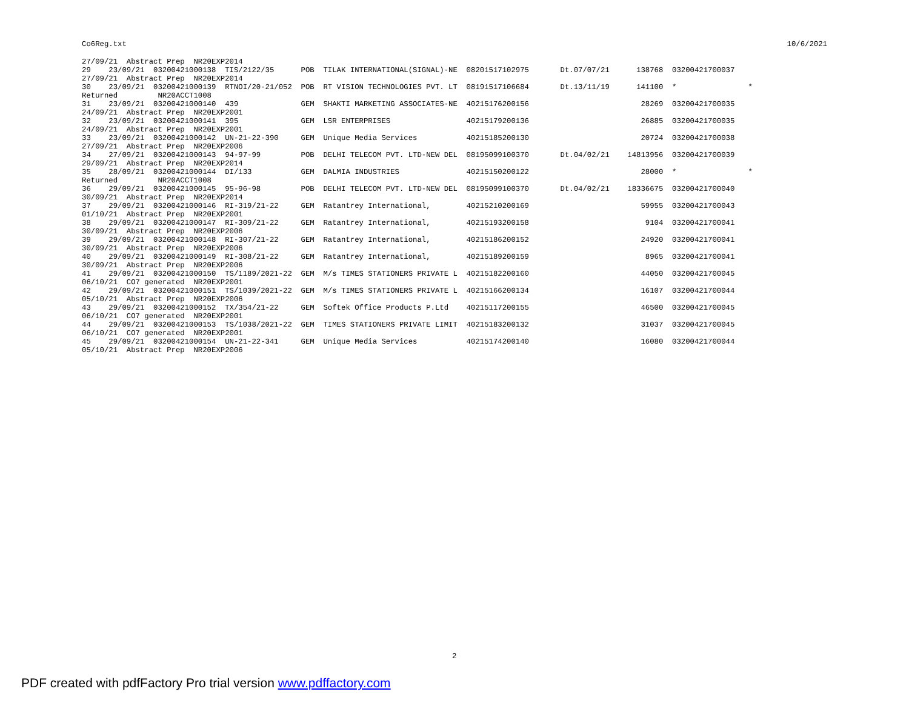Co6Reg.txt 10/6/2021
27/09/21  Abstract Prep  NR20EXP2014
29    23/09/21  03200421000138  TIS/2122/35      POB  TILAK INTERNATIONAL(SIGNAL)-NE  08201517102975       Dt.07/07/21      138768  03200421700037
27/09/21  Abstract Prep  NR20EXP2014
30    23/09/21  03200421000139  RTNOI/20-21/052  POB  RT VISION TECHNOLOGIES PVT. LT  08191517106684       Dt.13/11/19      141100  *                *
Returned         NR20ACCT1008
31    23/09/21  03200421000140  439              GEM  SHAKTI MARKETING ASSOCIATES-NE  40215176200156                         28269  03200421700035
24/09/21  Abstract Prep  NR20EXP2001
32    23/09/21  03200421000141  395              GEM  LSR ENTERPRISES                 40215179200136                         26885  03200421700035
24/09/21  Abstract Prep  NR20EXP2001
33    23/09/21  03200421000142  UN-21-22-390     GEM  Unique Media Services           40215185200130                         20724  03200421700038
27/09/21  Abstract Prep  NR20EXP2006
34    27/09/21  03200421000143  94-97-99         POB  DELHI TELECOM PVT. LTD-NEW DEL  08195099100370       Dt.04/02/21    14813956  03200421700039
29/09/21  Abstract Prep  NR20EXP2014
35    28/09/21  03200421000144  DI/133           GEM  DALMIA INDUSTRIES               40215150200122                         28000  *                *
Returned         NR20ACCT1008
36    29/09/21  03200421000145  95-96-98         POB  DELHI TELECOM PVT. LTD-NEW DEL  08195099100370       Dt.04/02/21    18336675  03200421700040
30/09/21  Abstract Prep  NR20EXP2014
37    29/09/21  03200421000146  RI-319/21-22     GEM  Ratantrey International,        40215210200169                         59955  03200421700043
01/10/21  Abstract Prep  NR20EXP2001
38    29/09/21  03200421000147  RI-309/21-22     GEM  Ratantrey International,        40215193200158                          9104  03200421700041
30/09/21  Abstract Prep  NR20EXP2006
39    29/09/21  03200421000148  RI-307/21-22     GEM  Ratantrey International,        40215186200152                         24920  03200421700041
30/09/21  Abstract Prep  NR20EXP2006
40    29/09/21  03200421000149  RI-308/21-22     GEM  Ratantrey International,        40215189200159                          8965  03200421700041
30/09/21  Abstract Prep  NR20EXP2006
41    29/09/21  03200421000150  TS/1189/2021-22  GEM  M/s TIMES STATIONERS PRIVATE L  40215182200160                         44050  03200421700045
06/10/21  CO7 generated  NR20EXP2001
42    29/09/21  03200421000151  TS/1039/2021-22  GEM  M/s TIMES STATIONERS PRIVATE L  40215166200134                         16107  03200421700044
05/10/21  Abstract Prep  NR20EXP2006
43    29/09/21  03200421000152  TX/354/21-22     GEM  Softek Office Products P.Ltd    40215117200155                         46500  03200421700045
06/10/21  CO7 generated  NR20EXP2001
44    29/09/21  03200421000153  TS/1038/2021-22  GEM  TIMES STATIONERS PRIVATE LIMIT  40215183200132                         31037  03200421700045
06/10/21  CO7 generated  NR20EXP2001
45    29/09/21  03200421000154  UN-21-22-341     GEM  Unique Media Services           40215174200140                         16080  03200421700044
05/10/21  Abstract Prep  NR20EXP2006
2
PDF created with pdfFactory Pro trial version www.pdffactory.com